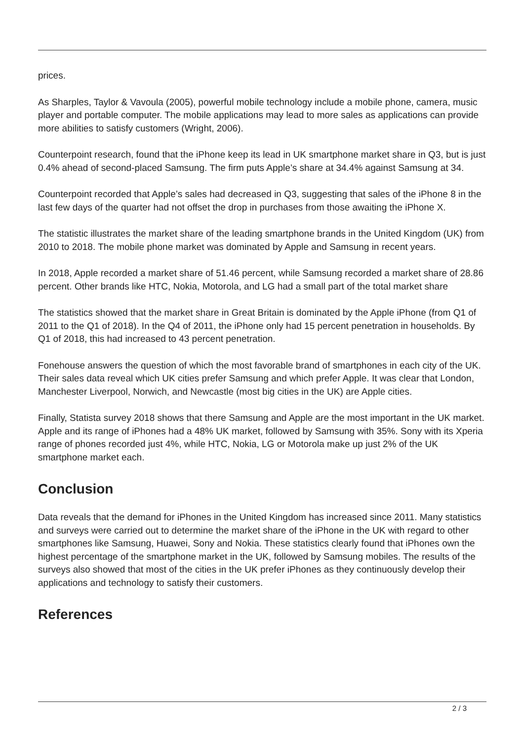prices.
As Sharples, Taylor & Vavoula (2005), powerful mobile technology include a mobile phone, camera, music player and portable computer. The mobile applications may lead to more sales as applications can provide more abilities to satisfy customers (Wright, 2006).
Counterpoint research, found that the iPhone keep its lead in UK smartphone market share in Q3, but is just 0.4% ahead of second-placed Samsung. The firm puts Apple’s share at 34.4% against Samsung at 34.
Counterpoint recorded that Apple’s sales had decreased in Q3, suggesting that sales of the iPhone 8 in the last few days of the quarter had not offset the drop in purchases from those awaiting the iPhone X.
The statistic illustrates the market share of the leading smartphone brands in the United Kingdom (UK) from 2010 to 2018. The mobile phone market was dominated by Apple and Samsung in recent years.
In 2018, Apple recorded a market share of 51.46 percent, while Samsung recorded a market share of 28.86 percent. Other brands like HTC, Nokia, Motorola, and LG had a small part of the total market share
The statistics showed that the market share in Great Britain is dominated by the Apple iPhone (from Q1 of 2011 to the Q1 of 2018). In the Q4 of 2011, the iPhone only had 15 percent penetration in households. By Q1 of 2018, this had increased to 43 percent penetration.
Fonehouse answers the question of which the most favorable brand of smartphones in each city of the UK. Their sales data reveal which UK cities prefer Samsung and which prefer Apple. It was clear that London, Manchester Liverpool, Norwich, and Newcastle (most big cities in the UK) are Apple cities.
Finally, Statista survey 2018 shows that there Samsung and Apple are the most important in the UK market. Apple and its range of iPhones had a 48% UK market, followed by Samsung with 35%. Sony with its Xperia range of phones recorded just 4%, while HTC, Nokia, LG or Motorola make up just 2% of the UK smartphone market each.
Conclusion
Data reveals that the demand for iPhones in the United Kingdom has increased since 2011. Many statistics and surveys were carried out to determine the market share of the iPhone in the UK with regard to other smartphones like Samsung, Huawei, Sony and Nokia. These statistics clearly found that iPhones own the highest percentage of the smartphone market in the UK, followed by Samsung mobiles. The results of the surveys also showed that most of the cities in the UK prefer iPhones as they continuously develop their applications and technology to satisfy their customers.
References
2 / 3